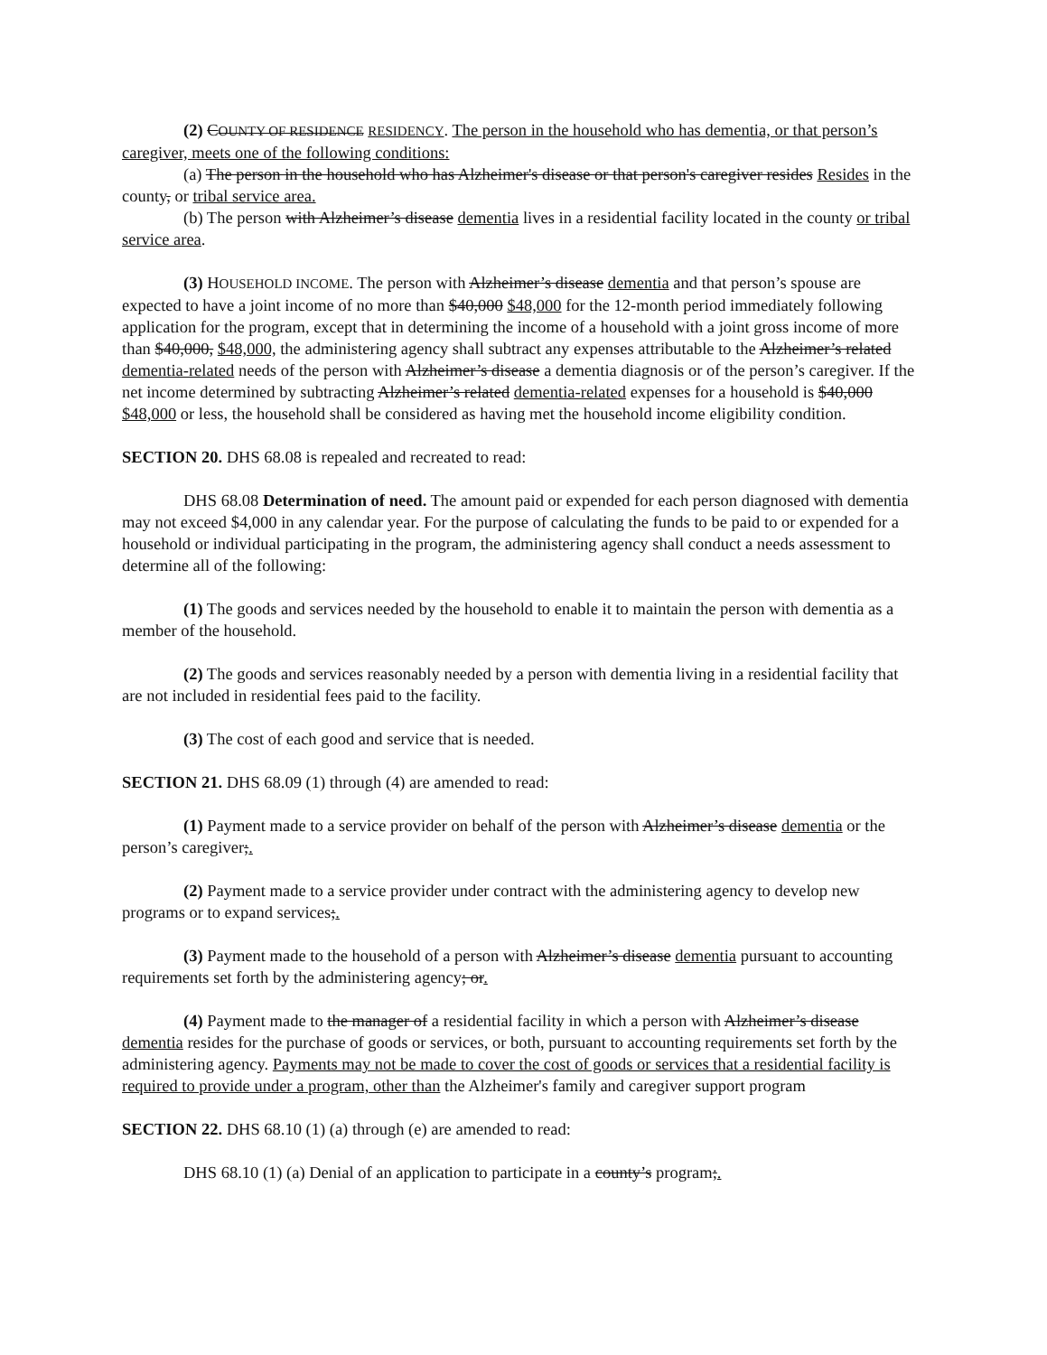(2) COUNTY OF RESIDENCE RESIDENCY. The person in the household who has dementia, or that person’s caregiver, meets one of the following conditions:
(a) The person in the household who has Alzheimer's disease or that person's caregiver resides Resides in the county, or tribal service area.
(b) The person with Alzheimer’s disease dementia lives in a residential facility located in the county or tribal service area.
(3) HOUSEHOLD INCOME. The person with Alzheimer’s disease dementia and that person’s spouse are expected to have a joint income of no more than $40,000 $48,000 for the 12-month period immediately following application for the program, except that in determining the income of a household with a joint gross income of more than $40,000, $48,000, the administering agency shall subtract any expenses attributable to the Alzheimer’s related dementia-related needs of the person with Alzheimer’s disease a dementia diagnosis or of the person’s caregiver. If the net income determined by subtracting Alzheimer’s related dementia-related expenses for a household is $40,000 $48,000 or less, the household shall be considered as having met the household income eligibility condition.
SECTION 20. DHS 68.08 is repealed and recreated to read:
DHS 68.08 Determination of need. The amount paid or expended for each person diagnosed with dementia may not exceed $4,000 in any calendar year. For the purpose of calculating the funds to be paid to or expended for a household or individual participating in the program, the administering agency shall conduct a needs assessment to determine all of the following:
(1) The goods and services needed by the household to enable it to maintain the person with dementia as a member of the household.
(2) The goods and services reasonably needed by a person with dementia living in a residential facility that are not included in residential fees paid to the facility.
(3) The cost of each good and service that is needed.
SECTION 21. DHS 68.09 (1) through (4) are amended to read:
(1) Payment made to a service provider on behalf of the person with Alzheimer’s disease dementia or the person’s caregiver;.
(2) Payment made to a service provider under contract with the administering agency to develop new programs or to expand services;.
(3) Payment made to the household of a person with Alzheimer’s disease dementia pursuant to accounting requirements set forth by the administering agency; or.
(4) Payment made to the manager of a residential facility in which a person with Alzheimer’s disease dementia resides for the purchase of goods or services, or both, pursuant to accounting requirements set forth by the administering agency. Payments may not be made to cover the cost of goods or services that a residential facility is required to provide under a program, other than the Alzheimer's family and caregiver support program
SECTION 22. DHS 68.10 (1) (a) through (e) are amended to read:
DHS 68.10 (1) (a) Denial of an application to participate in a county’s program;.